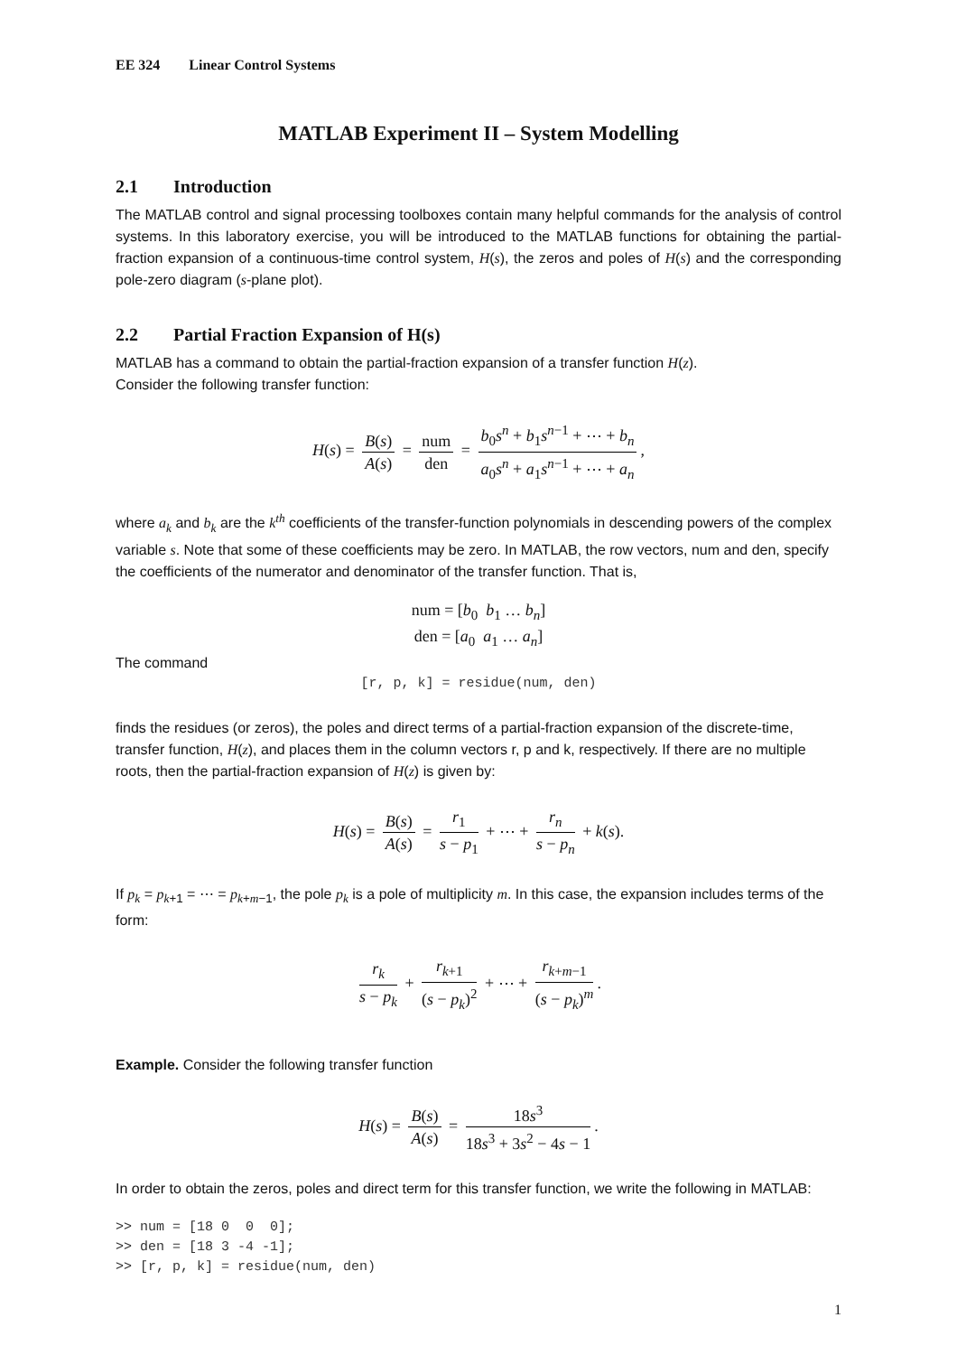EE 324 Linear Control Systems
MATLAB Experiment II – System Modelling
2.1 Introduction
The MATLAB control and signal processing toolboxes contain many helpful commands for the analysis of control systems. In this laboratory exercise, you will be introduced to the MATLAB functions for obtaining the partial-fraction expansion of a continuous-time control system, H(s), the zeros and poles of H(s) and the corresponding pole-zero diagram (s-plane plot).
2.2 Partial Fraction Expansion of H(s)
MATLAB has a command to obtain the partial-fraction expansion of a transfer function H(z).
Consider the following transfer function:
H(s) = B(s) A(s) = num den = b<sub>0</sub>s<sup>n</sup> + b<sub>1</sub>s<sup>n−1</sup> + ⋯ + b<sub>n</sub> a<sub>0</sub>s<sup>n</sup> + a<sub>1</sub>s<sup>n−1</sup> + ⋯ + a<sub>n</sub>,
where a<sub>k</sub> and b<sub>k</sub> are the k<sup>th</sup> coefficients of the transfer-function polynomials in descending powers of the complex variable s. Note that some of these coefficients may be zero. In MATLAB, the row vectors, num and den, specify the coefficients of the numerator and denominator of the transfer function. That is,
num = [b<sub>0</sub> b<sub>1</sub> … b<sub>n</sub>]
den = [a<sub>0</sub> a<sub>1</sub> … a<sub>n</sub>]
The command
[r, p, k] = residue(num, den)
finds the residues (or zeros), the poles and direct terms of a partial-fraction expansion of the discrete-time, transfer function, H(z), and places them in the column vectors r, p and k, respectively. If there are no multiple roots, then the partial-fraction expansion of H(z) is given by:
H(s) = B(s) A(s) = r<sub>1</sub> s − p<sub>1</sub> + ⋯ + r<sub>n</sub> s − p<sub>n</sub> + k(s).
If p<sub>k</sub> = p<sub>k+1</sub> = ⋯ = p<sub>k+m−1</sub>, the pole p<sub>k</sub> is a pole of multiplicity m. In this case, the expansion includes terms of the form:
r<sub>k</sub> s − p<sub>k</sub> + r<sub>k+1</sub> (s − p<sub>k</sub>)<sup>2</sup> + ⋯ + r<sub>k+m−1</sub> (s − p<sub>k</sub>)<sup>m</sup>.
Example. Consider the following transfer function
H(s) = B(s) A(s) = 18s<sup>3</sup> 18s<sup>3</sup> + 3s<sup>2</sup> − 4s − 1.
In order to obtain the zeros, poles and direct term for this transfer function, we write the following in MATLAB:
>> num = [18 0 0 0]; >> den = [18 3 -4 -1]; >> [r, p, k] = residue(num, den)
1